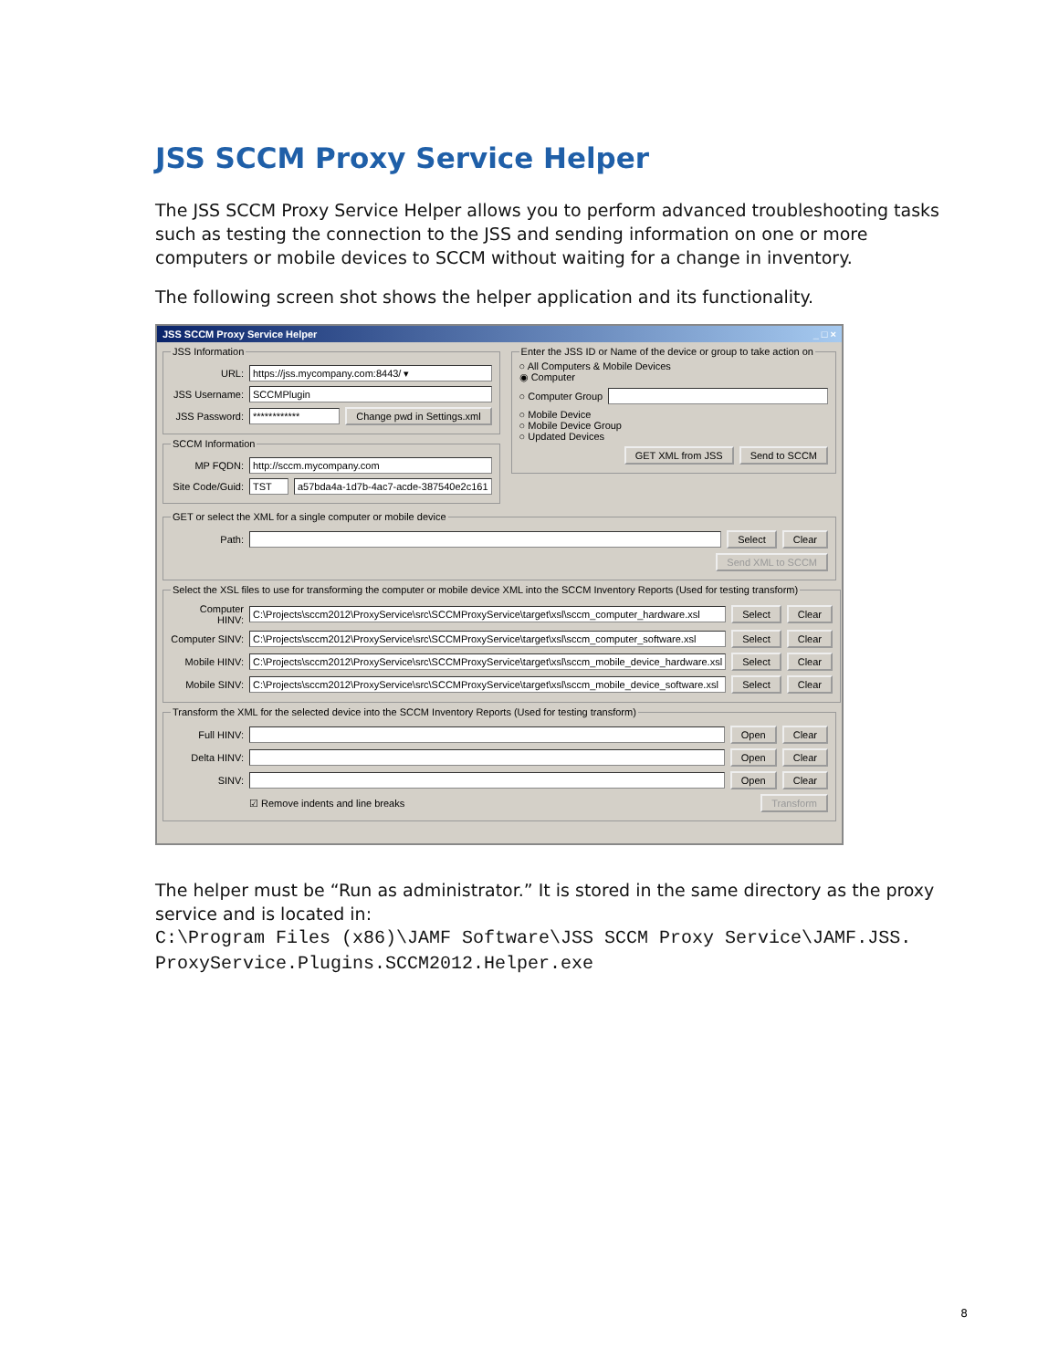JSS SCCM Proxy Service Helper
The JSS SCCM Proxy Service Helper allows you to perform advanced troubleshooting tasks such as testing the connection to the JSS and sending information on one or more computers or mobile devices to SCCM without waiting for a change in inventory.
The following screen shot shows the helper application and its functionality.
JSS SCCM Proxy Service Helper _ □ ×
JSS Information
URL: https://jss.mycompany.com:8443/ ▾
JSS Username: SCCMPlugin
JSS Password: ************ Change pwd in Settings.xml
SCCM Information
MP FQDN: http://sccm.mycompany.com
Site Code/Guid: TST a57bda4a-1d7b-4ac7-acde-387540e2c161
Enter the JSS ID or Name of the device or group to take action on
○ All Computers & Mobile Devices
◉ Computer
○ Computer Group
○ Mobile Device
○ Mobile Device Group
○ Updated Devices
GET XML from JSS Send to SCCM
GET or select the XML for a single computer or mobile device
Path: Select Clear
Send XML to SCCM
Select the XSL files to use for transforming the computer or mobile device XML into the SCCM Inventory Reports (Used for testing transform)
Computer HINV: C:\Projects\sccm2012\ProxyService\src\SCCMProxyService\target\xsl\sccm_computer_hardware.xsl Select Clear
Computer SINV: C:\Projects\sccm2012\ProxyService\src\SCCMProxyService\target\xsl\sccm_computer_software.xsl Select Clear
Mobile HINV: C:\Projects\sccm2012\ProxyService\src\SCCMProxyService\target\xsl\sccm_mobile_device_hardware.xsl Select Clear
Mobile SINV: C:\Projects\sccm2012\ProxyService\src\SCCMProxyService\target\xsl\sccm_mobile_device_software.xsl Select Clear
Transform the XML for the selected device into the SCCM Inventory Reports (Used for testing transform)
Full HINV: Open Clear
Delta HINV: Open Clear
SINV: Open Clear
☑ Remove indents and line breaks Transform
The helper must be “Run as administrator.” It is stored in the same directory as the proxy service and is located in:
C:\Program Files (x86)\JAMF Software\JSS SCCM Proxy Service\JAMF.JSS. ProxyService.Plugins.SCCM2012.Helper.exe
8